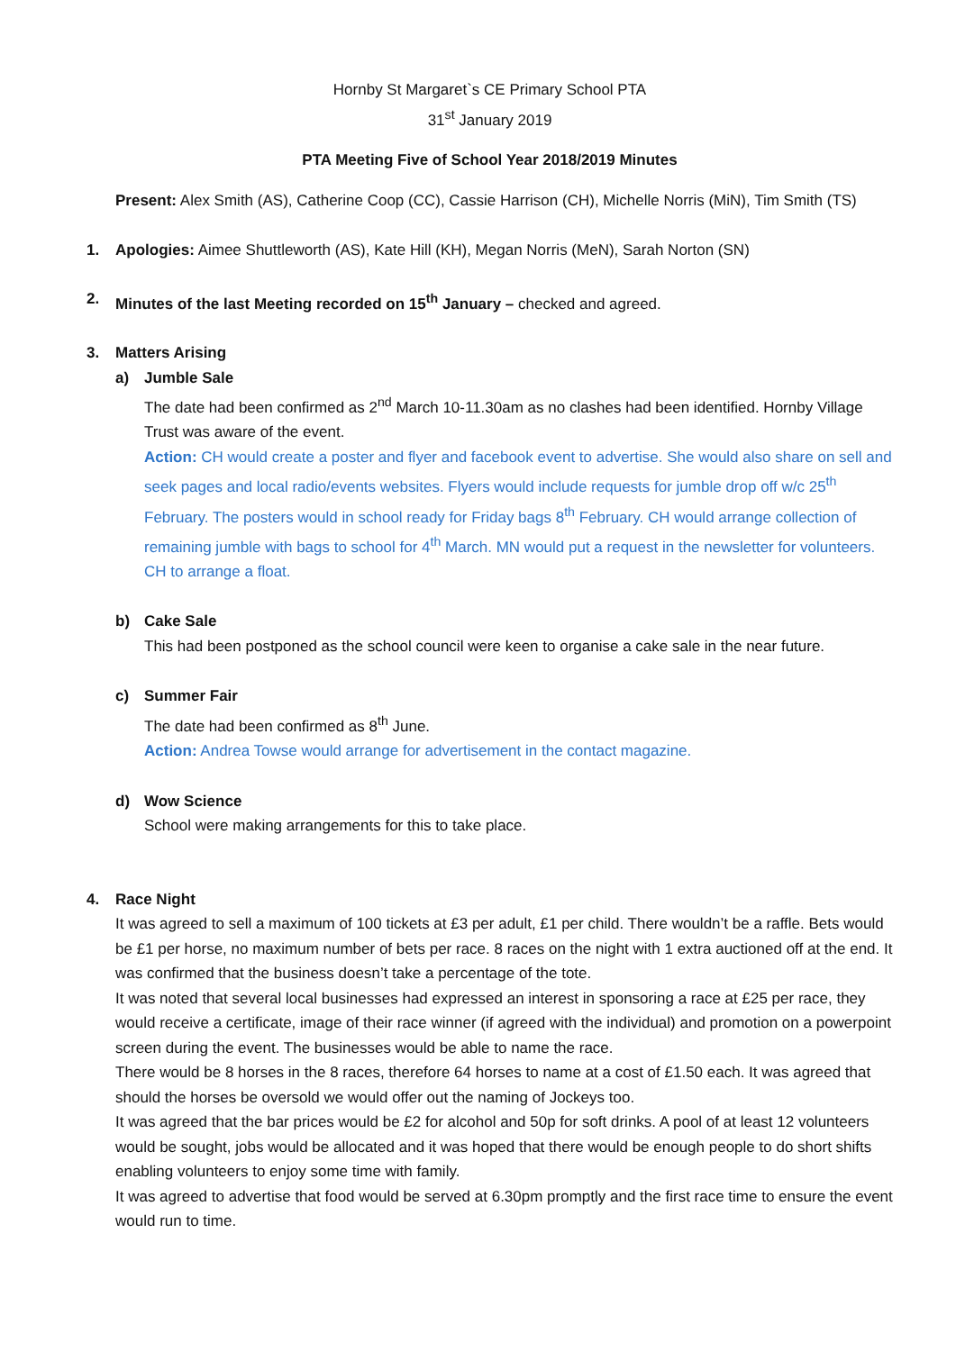Hornby St Margaret`s CE Primary School PTA
31<sup>st</sup> January 2019
PTA Meeting Five of School Year 2018/2019 Minutes
Present: Alex Smith (AS), Catherine Coop (CC), Cassie Harrison (CH), Michelle Norris (MiN), Tim Smith (TS)
1. Apologies: Aimee Shuttleworth (AS), Kate Hill (KH), Megan Norris (MeN), Sarah Norton (SN)
2. Minutes of the last Meeting recorded on 15<sup>th</sup> January – checked and agreed.
3. Matters Arising
a) Jumble Sale
The date had been confirmed as 2<sup>nd</sup> March 10-11.30am as no clashes had been identified. Hornby Village Trust was aware of the event.
Action: CH would create a poster and flyer and facebook event to advertise. She would also share on sell and seek pages and local radio/events websites. Flyers would include requests for jumble drop off w/c 25<sup>th</sup> February. The posters would in school ready for Friday bags 8<sup>th</sup> February. CH would arrange collection of remaining jumble with bags to school for 4<sup>th</sup> March. MN would put a request in the newsletter for volunteers. CH to arrange a float.
b) Cake Sale
This had been postponed as the school council were keen to organise a cake sale in the near future.
c) Summer Fair
The date had been confirmed as 8<sup>th</sup> June.
Action: Andrea Towse would arrange for advertisement in the contact magazine.
d) Wow Science
School were making arrangements for this to take place.
4. Race Night
It was agreed to sell a maximum of 100 tickets at £3 per adult, £1 per child. There wouldn’t be a raffle. Bets would be £1 per horse, no maximum number of bets per race. 8 races on the night with 1 extra auctioned off at the end. It was confirmed that the business doesn’t take a percentage of the tote.
It was noted that several local businesses had expressed an interest in sponsoring a race at £25 per race, they would receive a certificate, image of their race winner (if agreed with the individual) and promotion on a powerpoint screen during the event. The businesses would be able to name the race.
There would be 8 horses in the 8 races, therefore 64 horses to name at a cost of £1.50 each. It was agreed that should the horses be oversold we would offer out the naming of Jockeys too.
It was agreed that the bar prices would be £2 for alcohol and 50p for soft drinks. A pool of at least 12 volunteers would be sought, jobs would be allocated and it was hoped that there would be enough people to do short shifts enabling volunteers to enjoy some time with family.
It was agreed to advertise that food would be served at 6.30pm promptly and the first race time to ensure the event would run to time.